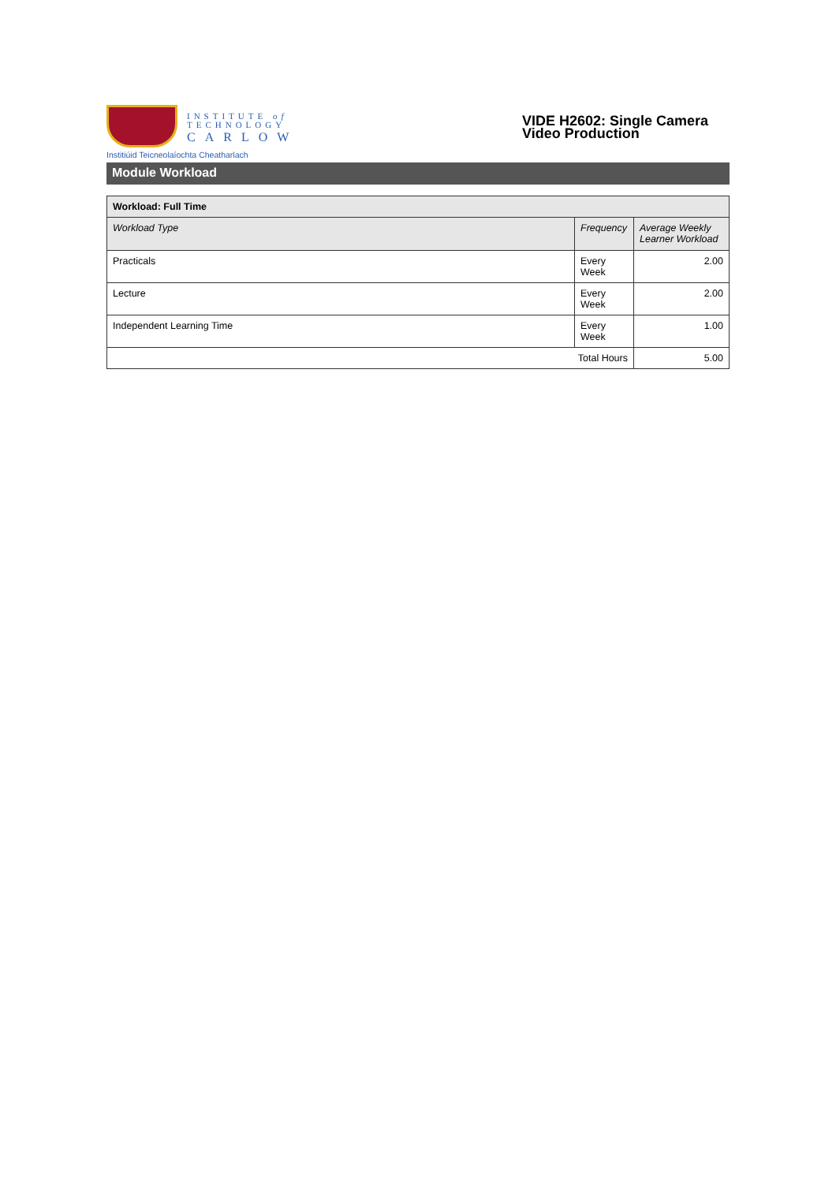INSTITUTE of
TECHNOLOGY
CARLOW
Institiúid Teicneolaíochta Cheatharlach
VIDE H2602: Single Camera Video Production
Module Workload
| Workload: Full Time | | |
| --- | --- | --- |
| Workload Type | Frequency | Average Weekly Learner Workload |
| Practicals | Every Week | 2.00 |
| Lecture | Every Week | 2.00 |
| Independent Learning Time | Every Week | 1.00 |
| Total Hours | | 5.00 |